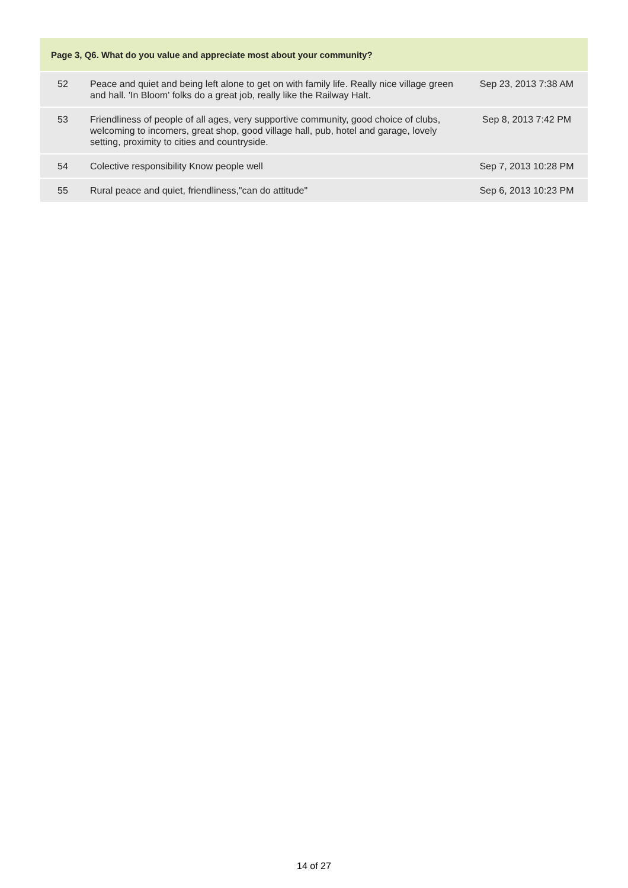| Page 3, Q6. What do you value and appreciate most about your community? | | |
| --- | --- | --- |
| 52 | Peace and quiet and being left alone to get on with family life. Really nice village green and hall. 'In Bloom' folks do a great job, really like the Railway Halt. | Sep 23, 2013 7:38 AM |
| 53 | Friendliness of people of all ages, very supportive community, good choice of clubs, welcoming to incomers, great shop, good village hall, pub, hotel and garage, lovely setting, proximity to cities and countryside. | Sep 8, 2013 7:42 PM |
| 54 | Colective responsibility Know people well | Sep 7, 2013 10:28 PM |
| 55 | Rural peace and quiet, friendliness,"can do attitude" | Sep 6, 2013 10:23 PM |
14 of 27